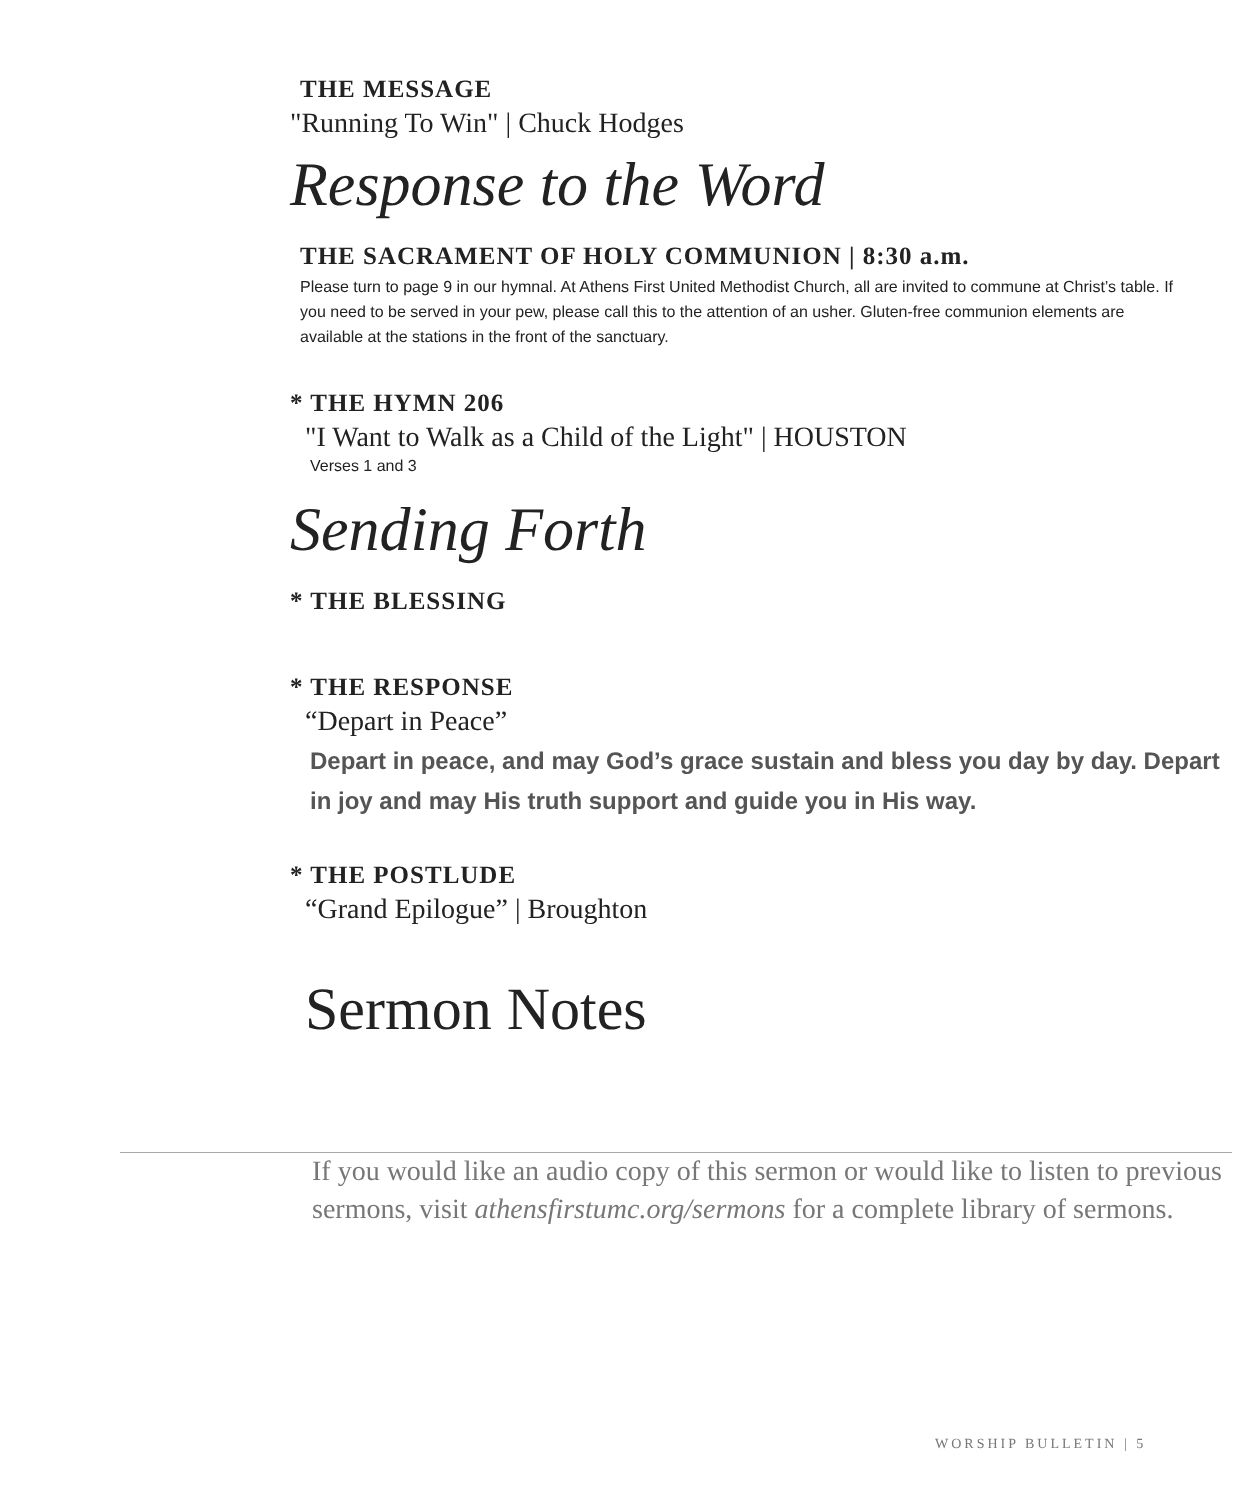THE MESSAGE
"Running To Win" | Chuck Hodges
Response to the Word
THE SACRAMENT OF HOLY COMMUNION | 8:30 a.m.
Please turn to page 9 in our hymnal. At Athens First United Methodist Church, all are invited to commune at Christ’s table. If you need to be served in your pew, please call this to the attention of an usher. Gluten-free communion elements are available at the stations in the front of the sanctuary.
* THE HYMN 206
"I Want to Walk as a Child of the Light" | HOUSTON
Verses 1 and 3
Sending Forth
* THE BLESSING
* THE RESPONSE
“Depart in Peace”
Depart in peace, and may God’s grace sustain and bless you day by day. Depart in joy and may His truth support and guide you in His way.
* THE POSTLUDE
“Grand Epilogue” | Broughton
Sermon Notes
If you would like an audio copy of this sermon or would like to listen to previous sermons, visit athensfirstumc.org/sermons for a complete library of sermons.
WORSHIP BULLETIN | 5